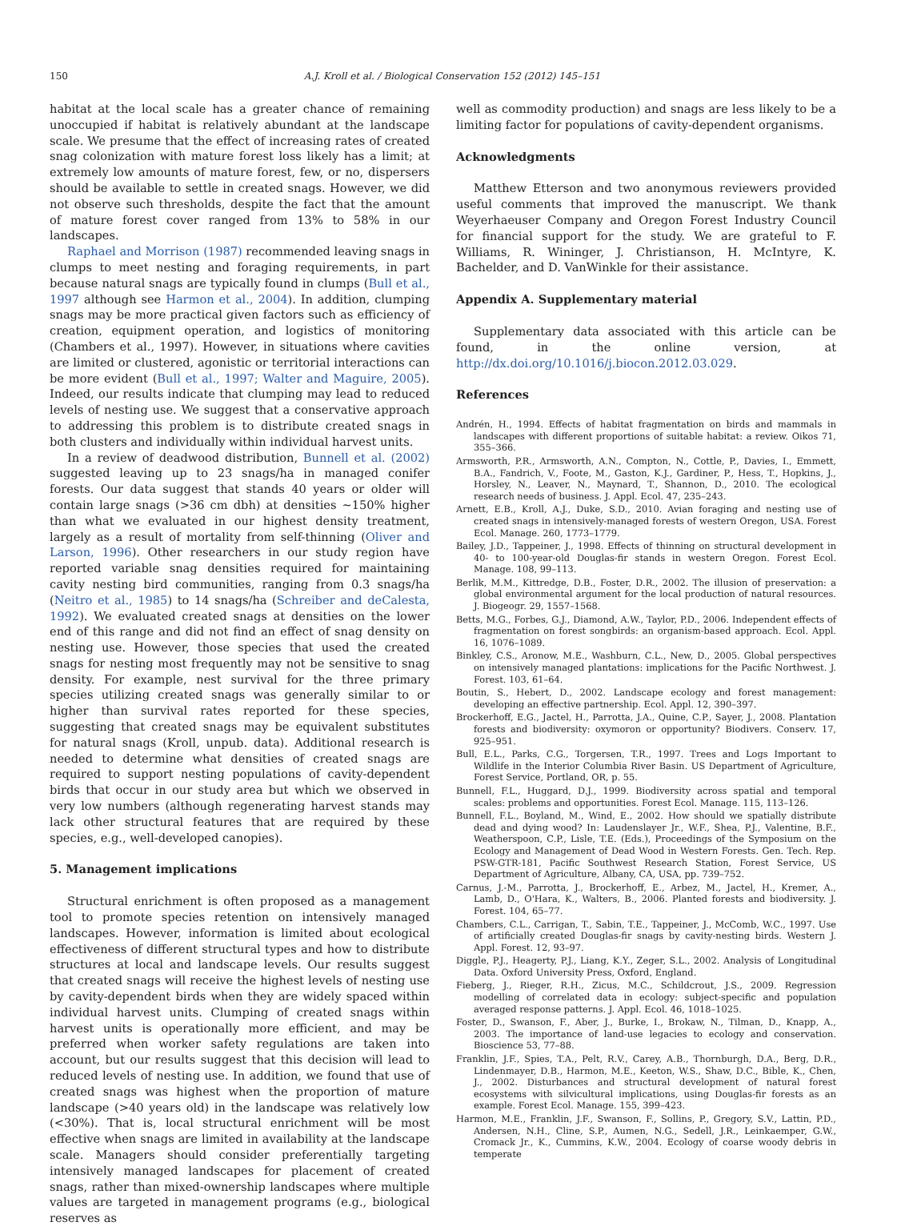150 A.J. Kroll et al. / Biological Conservation 152 (2012) 145–151
habitat at the local scale has a greater chance of remaining unoccupied if habitat is relatively abundant at the landscape scale. We presume that the effect of increasing rates of created snag colonization with mature forest loss likely has a limit; at extremely low amounts of mature forest, few, or no, dispersers should be available to settle in created snags. However, we did not observe such thresholds, despite the fact that the amount of mature forest cover ranged from 13% to 58% in our landscapes.
Raphael and Morrison (1987) recommended leaving snags in clumps to meet nesting and foraging requirements, in part because natural snags are typically found in clumps (Bull et al., 1997 although see Harmon et al., 2004). In addition, clumping snags may be more practical given factors such as efficiency of creation, equipment operation, and logistics of monitoring (Chambers et al., 1997). However, in situations where cavities are limited or clustered, agonistic or territorial interactions can be more evident (Bull et al., 1997; Walter and Maguire, 2005). Indeed, our results indicate that clumping may lead to reduced levels of nesting use. We suggest that a conservative approach to addressing this problem is to distribute created snags in both clusters and individually within individual harvest units.
In a review of deadwood distribution, Bunnell et al. (2002) suggested leaving up to 23 snags/ha in managed conifer forests. Our data suggest that stands 40 years or older will contain large snags (>36 cm dbh) at densities ∼150% higher than what we evaluated in our highest density treatment, largely as a result of mortality from self-thinning (Oliver and Larson, 1996). Other researchers in our study region have reported variable snag densities required for maintaining cavity nesting bird communities, ranging from 0.3 snags/ha (Neitro et al., 1985) to 14 snags/ha (Schreiber and deCalesta, 1992). We evaluated created snags at densities on the lower end of this range and did not find an effect of snag density on nesting use. However, those species that used the created snags for nesting most frequently may not be sensitive to snag density. For example, nest survival for the three primary species utilizing created snags was generally similar to or higher than survival rates reported for these species, suggesting that created snags may be equivalent substitutes for natural snags (Kroll, unpub. data). Additional research is needed to determine what densities of created snags are required to support nesting populations of cavity-dependent birds that occur in our study area but which we observed in very low numbers (although regenerating harvest stands may lack other structural features that are required by these species, e.g., well-developed canopies).
5. Management implications
Structural enrichment is often proposed as a management tool to promote species retention on intensively managed landscapes. However, information is limited about ecological effectiveness of different structural types and how to distribute structures at local and landscape levels. Our results suggest that created snags will receive the highest levels of nesting use by cavity-dependent birds when they are widely spaced within individual harvest units. Clumping of created snags within harvest units is operationally more efficient, and may be preferred when worker safety regulations are taken into account, but our results suggest that this decision will lead to reduced levels of nesting use. In addition, we found that use of created snags was highest when the proportion of mature landscape (>40 years old) in the landscape was relatively low (<30%). That is, local structural enrichment will be most effective when snags are limited in availability at the landscape scale. Managers should consider preferentially targeting intensively managed landscapes for placement of created snags, rather than mixed-ownership landscapes where multiple values are targeted in management programs (e.g., biological reserves as
well as commodity production) and snags are less likely to be a limiting factor for populations of cavity-dependent organisms.
Acknowledgments
Matthew Etterson and two anonymous reviewers provided useful comments that improved the manuscript. We thank Weyerhaeuser Company and Oregon Forest Industry Council for financial support for the study. We are grateful to F. Williams, R. Wininger, J. Christianson, H. McIntyre, K. Bachelder, and D. VanWinkle for their assistance.
Appendix A. Supplementary material
Supplementary data associated with this article can be found, in the online version, at http://dx.doi.org/10.1016/j.biocon.2012.03.029.
References
Andrén, H., 1994. Effects of habitat fragmentation on birds and mammals in landscapes with different proportions of suitable habitat: a review. Oikos 71, 355–366.
Armsworth, P.R., Armsworth, A.N., Compton, N., Cottle, P., Davies, I., Emmett, B.A., Fandrich, V., Foote, M., Gaston, K.J., Gardiner, P., Hess, T., Hopkins, J., Horsley, N., Leaver, N., Maynard, T., Shannon, D., 2010. The ecological research needs of business. J. Appl. Ecol. 47, 235–243.
Arnett, E.B., Kroll, A.J., Duke, S.D., 2010. Avian foraging and nesting use of created snags in intensively-managed forests of western Oregon, USA. Forest Ecol. Manage. 260, 1773–1779.
Bailey, J.D., Tappeiner, J., 1998. Effects of thinning on structural development in 40- to 100-year-old Douglas-fir stands in western Oregon. Forest Ecol. Manage. 108, 99–113.
Berlik, M.M., Kittredge, D.B., Foster, D.R., 2002. The illusion of preservation: a global environmental argument for the local production of natural resources. J. Biogeogr. 29, 1557–1568.
Betts, M.G., Forbes, G.J., Diamond, A.W., Taylor, P.D., 2006. Independent effects of fragmentation on forest songbirds: an organism-based approach. Ecol. Appl. 16, 1076–1089.
Binkley, C.S., Aronow, M.E., Washburn, C.L., New, D., 2005. Global perspectives on intensively managed plantations: implications for the Pacific Northwest. J. Forest. 103, 61–64.
Boutin, S., Hebert, D., 2002. Landscape ecology and forest management: developing an effective partnership. Ecol. Appl. 12, 390–397.
Brockerhoff, E.G., Jactel, H., Parrotta, J.A., Quine, C.P., Sayer, J., 2008. Plantation forests and biodiversity: oxymoron or opportunity? Biodivers. Conserv. 17, 925–951.
Bull, E.L., Parks, C.G., Torgersen, T.R., 1997. Trees and Logs Important to Wildlife in the Interior Columbia River Basin. US Department of Agriculture, Forest Service, Portland, OR, p. 55.
Bunnell, F.L., Huggard, D.J., 1999. Biodiversity across spatial and temporal scales: problems and opportunities. Forest Ecol. Manage. 115, 113–126.
Bunnell, F.L., Boyland, M., Wind, E., 2002. How should we spatially distribute dead and dying wood? In: Laudenslayer Jr., W.F., Shea, P.J., Valentine, B.F., Weatherspoon, C.P., Lisle, T.E. (Eds.), Proceedings of the Symposium on the Ecology and Management of Dead Wood in Western Forests. Gen. Tech. Rep. PSW-GTR-181, Pacific Southwest Research Station, Forest Service, US Department of Agriculture, Albany, CA, USA, pp. 739–752.
Carnus, J.-M., Parrotta, J., Brockerhoff, E., Arbez, M., Jactel, H., Kremer, A., Lamb, D., O'Hara, K., Walters, B., 2006. Planted forests and biodiversity. J. Forest. 104, 65–77.
Chambers, C.L., Carrigan, T., Sabin, T.E., Tappeiner, J., McComb, W.C., 1997. Use of artificially created Douglas-fir snags by cavity-nesting birds. Western J. Appl. Forest. 12, 93–97.
Diggle, P.J., Heagerty, P.J., Liang, K.Y., Zeger, S.L., 2002. Analysis of Longitudinal Data. Oxford University Press, Oxford, England.
Fieberg, J., Rieger, R.H., Zicus, M.C., Schildcrout, J.S., 2009. Regression modelling of correlated data in ecology: subject-specific and population averaged response patterns. J. Appl. Ecol. 46, 1018–1025.
Foster, D., Swanson, F., Aber, J., Burke, I., Brokaw, N., Tilman, D., Knapp, A., 2003. The importance of land-use legacies to ecology and conservation. Bioscience 53, 77–88.
Franklin, J.F., Spies, T.A., Pelt, R.V., Carey, A.B., Thornburgh, D.A., Berg, D.R., Lindenmayer, D.B., Harmon, M.E., Keeton, W.S., Shaw, D.C., Bible, K., Chen, J., 2002. Disturbances and structural development of natural forest ecosystems with silvicultural implications, using Douglas-fir forests as an example. Forest Ecol. Manage. 155, 399–423.
Harmon, M.E., Franklin, J.F., Swanson, F., Sollins, P., Gregory, S.V., Lattin, P.D., Andersen, N.H., Cline, S.P., Aumen, N.G., Sedell, J.R., Leinkaemper, G.W., Cromack Jr., K., Cummins, K.W., 2004. Ecology of coarse woody debris in temperate